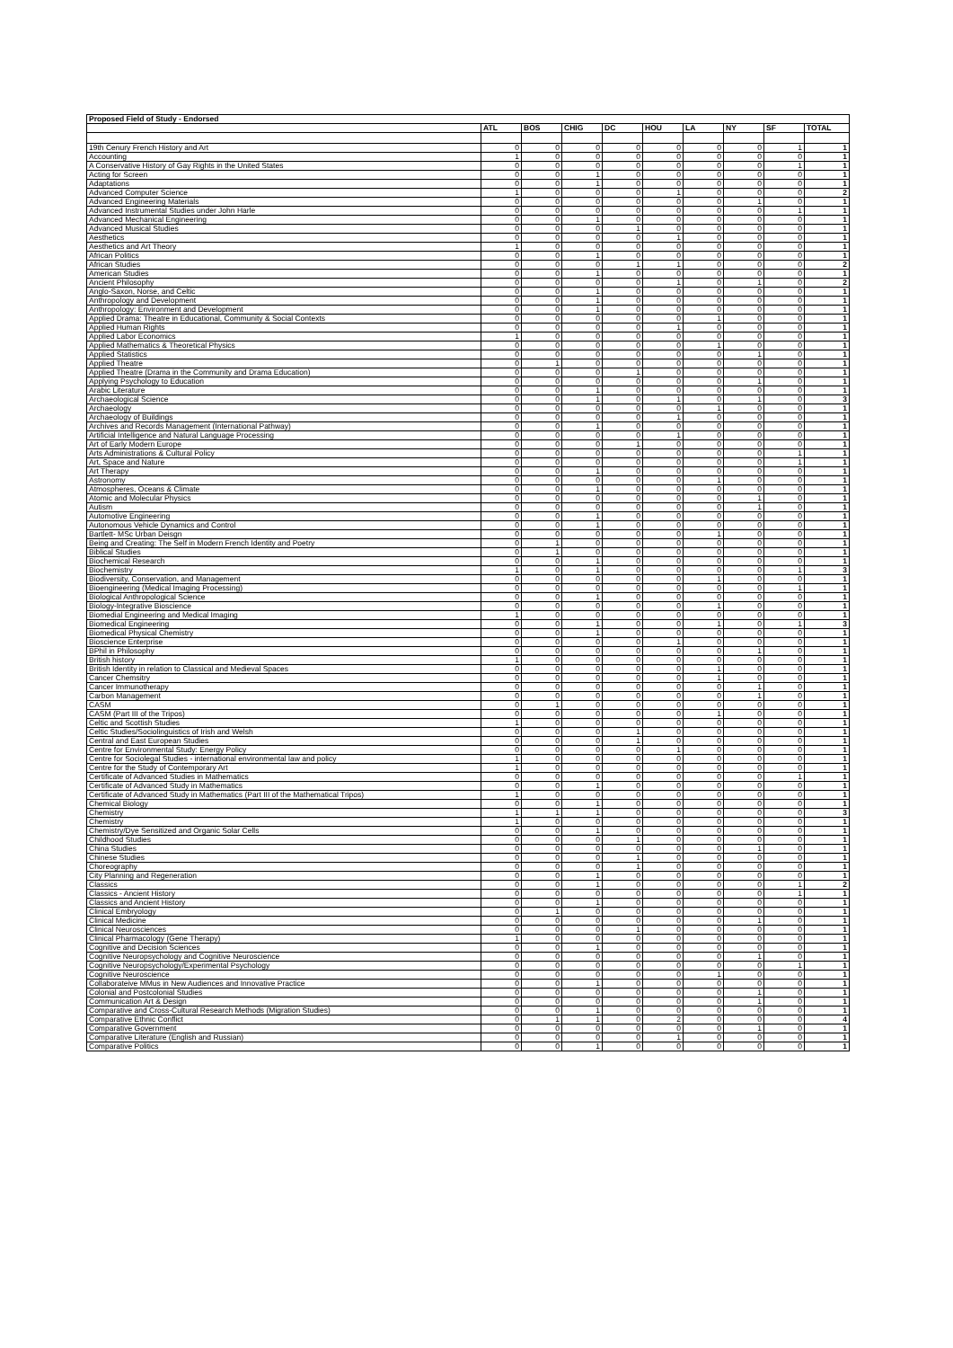| Proposed Field of Study - Endorsed | | | | | | | | | |
| --- | --- | --- | --- | --- | --- | --- | --- | --- | --- |
| | ATL | BOS | CHIG | DC | HOU | LA | NY | SF | TOTAL |
| 19th Cenury French History and Art | 0 | 0 | 0 | 0 | 0 | 0 | 0 | 1 | 1 |
| Accounting | 1 | 0 | 0 | 0 | 0 | 0 | 0 | 0 | 1 |
| A Conservative History of Gay Rights in the United States | 0 | 0 | 0 | 0 | 0 | 0 | 0 | 1 | 1 |
| Acting for Screen | 0 | 0 | 1 | 0 | 0 | 0 | 0 | 0 | 1 |
| Adaptations | 0 | 0 | 1 | 0 | 0 | 0 | 0 | 0 | 1 |
| Advanced Computer Science | 1 | 0 | 0 | 0 | 1 | 0 | 0 | 0 | 2 |
| Advanced Engineering Materials | 0 | 0 | 0 | 0 | 0 | 0 | 1 | 0 | 1 |
| Advanced Instrumental Studies under John Harle | 0 | 0 | 0 | 0 | 0 | 0 | 0 | 1 | 1 |
| Advanced Mechanical Engineering | 0 | 0 | 1 | 0 | 0 | 0 | 0 | 0 | 1 |
| Advanced Musical Studies | 0 | 0 | 0 | 1 | 0 | 0 | 0 | 0 | 1 |
| Aesthetics | 0 | 0 | 0 | 0 | 1 | 0 | 0 | 0 | 1 |
| Aesthetics and Art Theory | 1 | 0 | 0 | 0 | 0 | 0 | 0 | 0 | 1 |
| African Politics | 0 | 0 | 1 | 0 | 0 | 0 | 0 | 0 | 1 |
| African Studies | 0 | 0 | 0 | 1 | 1 | 0 | 0 | 0 | 2 |
| American Studies | 0 | 0 | 1 | 0 | 0 | 0 | 0 | 0 | 1 |
| Ancient Philosophy | 0 | 0 | 0 | 0 | 1 | 0 | 1 | 0 | 2 |
| Anglo-Saxon, Norse, and Celtic | 0 | 0 | 1 | 0 | 0 | 0 | 0 | 0 | 1 |
| Anthropology and Development | 0 | 0 | 1 | 0 | 0 | 0 | 0 | 0 | 1 |
| Anthropology: Environment and Development | 0 | 0 | 1 | 0 | 0 | 0 | 0 | 0 | 1 |
| Applied Drama: Theatre in Educational, Community & Social Contexts | 0 | 0 | 0 | 0 | 0 | 1 | 0 | 0 | 1 |
| Applied Human Rights | 0 | 0 | 0 | 0 | 1 | 0 | 0 | 0 | 1 |
| Applied Labor Economics | 1 | 0 | 0 | 0 | 0 | 0 | 0 | 0 | 1 |
| Applied Mathematics & Theoretical Physics | 0 | 0 | 0 | 0 | 0 | 1 | 0 | 0 | 1 |
| Applied Statistics | 0 | 0 | 0 | 0 | 0 | 0 | 1 | 0 | 1 |
| Applied Theatre | 0 | 1 | 0 | 0 | 0 | 0 | 0 | 0 | 1 |
| Applied Theatre (Drama in the Community and Drama Education) | 0 | 0 | 0 | 1 | 0 | 0 | 0 | 0 | 1 |
| Applying Psychology to Education | 0 | 0 | 0 | 0 | 0 | 0 | 1 | 0 | 1 |
| Arabic Literature | 0 | 0 | 1 | 0 | 0 | 0 | 0 | 0 | 1 |
| Archaeological Science | 0 | 0 | 1 | 0 | 1 | 0 | 1 | 0 | 3 |
| Archaeology | 0 | 0 | 0 | 0 | 0 | 1 | 0 | 0 | 1 |
| Archaeology of Buildings | 0 | 0 | 0 | 0 | 1 | 0 | 0 | 0 | 1 |
| Archives and Records Management (International Pathway) | 0 | 0 | 1 | 0 | 0 | 0 | 0 | 0 | 1 |
| Artificial Intelligence and Natural Language Processing | 0 | 0 | 0 | 0 | 1 | 0 | 0 | 0 | 1 |
| Art of Early Modern Europe | 0 | 0 | 0 | 1 | 0 | 0 | 0 | 0 | 1 |
| Arts Administrations & Cultural Policy | 0 | 0 | 0 | 0 | 0 | 0 | 0 | 1 | 1 |
| Art, Space and Nature | 0 | 0 | 0 | 0 | 0 | 0 | 0 | 1 | 1 |
| Art Therapy | 0 | 0 | 1 | 0 | 0 | 0 | 0 | 0 | 1 |
| Astronomy | 0 | 0 | 0 | 0 | 0 | 1 | 0 | 0 | 1 |
| Atmospheres, Oceans & Climate | 0 | 0 | 1 | 0 | 0 | 0 | 0 | 0 | 1 |
| Atomic and Molecular Physics | 0 | 0 | 0 | 0 | 0 | 0 | 1 | 0 | 1 |
| Autism | 0 | 0 | 0 | 0 | 0 | 0 | 1 | 0 | 1 |
| Automotive Engineering | 0 | 0 | 1 | 0 | 0 | 0 | 0 | 0 | 1 |
| Autonomous Vehicle Dynamics and Control | 0 | 0 | 1 | 0 | 0 | 0 | 0 | 0 | 1 |
| Bartlett- MSc Urban Deisgn | 0 | 0 | 0 | 0 | 0 | 1 | 0 | 0 | 1 |
| Being and Creating: The Self in Modern French Identity and Poetry | 0 | 1 | 0 | 0 | 0 | 0 | 0 | 0 | 1 |
| Biblical Studies | 0 | 1 | 0 | 0 | 0 | 0 | 0 | 0 | 1 |
| Biochemical Research | 0 | 0 | 1 | 0 | 0 | 0 | 0 | 0 | 1 |
| Biochemistry | 1 | 0 | 1 | 0 | 0 | 0 | 0 | 1 | 3 |
| Biodiversity, Conservation, and Management | 0 | 0 | 0 | 0 | 0 | 1 | 0 | 0 | 1 |
| Bioengineering (Medical Imaging Processing) | 0 | 0 | 0 | 0 | 0 | 0 | 0 | 1 | 1 |
| Biological Anthropological Science | 0 | 0 | 1 | 0 | 0 | 0 | 0 | 0 | 1 |
| Biology-Integrative Bioscience | 0 | 0 | 0 | 0 | 0 | 1 | 0 | 0 | 1 |
| Biomedial Engineering and Medical Imaging | 1 | 0 | 0 | 0 | 0 | 0 | 0 | 0 | 1 |
| Biomedical Engineering | 0 | 0 | 1 | 0 | 0 | 1 | 0 | 1 | 3 |
| Biomedical Physical Chemistry | 0 | 0 | 1 | 0 | 0 | 0 | 0 | 0 | 1 |
| Bioscience Enterprise | 0 | 0 | 0 | 0 | 1 | 0 | 0 | 0 | 1 |
| BPhil in Philosophy | 0 | 0 | 0 | 0 | 0 | 0 | 1 | 0 | 1 |
| British history | 1 | 0 | 0 | 0 | 0 | 0 | 0 | 0 | 1 |
| British Identity in relation to Classical and Medieval Spaces | 0 | 0 | 0 | 0 | 0 | 1 | 0 | 0 | 1 |
| Cancer Chemsitry | 0 | 0 | 0 | 0 | 0 | 1 | 0 | 0 | 1 |
| Cancer Immunotherapy | 0 | 0 | 0 | 0 | 0 | 0 | 1 | 0 | 1 |
| Carbon Management | 0 | 0 | 0 | 0 | 0 | 0 | 1 | 0 | 1 |
| CASM | 0 | 1 | 0 | 0 | 0 | 0 | 0 | 0 | 1 |
| CASM (Part III of the Tripos) | 0 | 0 | 0 | 0 | 0 | 1 | 0 | 0 | 1 |
| Celtic and Scottish Studies | 1 | 0 | 0 | 0 | 0 | 0 | 0 | 0 | 1 |
| Celtic Studies/Sociolinguistics of Irish and Welsh | 0 | 0 | 0 | 1 | 0 | 0 | 0 | 0 | 1 |
| Central and East European Studies | 0 | 0 | 0 | 1 | 0 | 0 | 0 | 0 | 1 |
| Centre for Environmental Study: Energy Policy | 0 | 0 | 0 | 0 | 1 | 0 | 0 | 0 | 1 |
| Centre for Sociolegal Studies - international environmental law and policy | 1 | 0 | 0 | 0 | 0 | 0 | 0 | 0 | 1 |
| Centre for the Study of Contemporary Art | 1 | 0 | 0 | 0 | 0 | 0 | 0 | 0 | 1 |
| Certificate of Advanced Studies in Mathematics | 0 | 0 | 0 | 0 | 0 | 0 | 0 | 1 | 1 |
| Certificate of Advanced Study in Mathematics | 0 | 0 | 1 | 0 | 0 | 0 | 0 | 0 | 1 |
| Certificate of Advanced Study in Mathematics (Part III of the Mathematical Tripos) | 1 | 0 | 0 | 0 | 0 | 0 | 0 | 0 | 1 |
| Chemical Biology | 0 | 0 | 1 | 0 | 0 | 0 | 0 | 0 | 1 |
| Chemistry | 1 | 1 | 1 | 0 | 0 | 0 | 0 | 0 | 3 |
| Chemistry | 1 | 0 | 0 | 0 | 0 | 0 | 0 | 0 | 1 |
| Chemistry/Dye Sensitized and Organic Solar Cells | 0 | 0 | 1 | 0 | 0 | 0 | 0 | 0 | 1 |
| Childhood Studies | 0 | 0 | 0 | 1 | 0 | 0 | 0 | 0 | 1 |
| China Studies | 0 | 0 | 0 | 0 | 0 | 0 | 1 | 0 | 1 |
| Chinese Studies | 0 | 0 | 0 | 1 | 0 | 0 | 0 | 0 | 1 |
| Choreography | 0 | 0 | 0 | 1 | 0 | 0 | 0 | 0 | 1 |
| City Planning and Regeneration | 0 | 0 | 1 | 0 | 0 | 0 | 0 | 0 | 1 |
| Classics | 0 | 0 | 1 | 0 | 0 | 0 | 0 | 1 | 2 |
| Classics - Ancient History | 0 | 0 | 0 | 0 | 0 | 0 | 0 | 1 | 1 |
| Classics and Ancient History | 0 | 0 | 1 | 0 | 0 | 0 | 0 | 0 | 1 |
| Clinical Embryology | 0 | 1 | 0 | 0 | 0 | 0 | 0 | 0 | 1 |
| Clinical Medicine | 0 | 0 | 0 | 0 | 0 | 0 | 1 | 0 | 1 |
| Clinical Neurosciences | 0 | 0 | 0 | 1 | 0 | 0 | 0 | 0 | 1 |
| Clinical Pharmacology (Gene Therapy) | 1 | 0 | 0 | 0 | 0 | 0 | 0 | 0 | 1 |
| Cognitive and Decision Sciences | 0 | 0 | 1 | 0 | 0 | 0 | 0 | 0 | 1 |
| Cognitive Neuropsychology and Cognitive Neuroscience | 0 | 0 | 0 | 0 | 0 | 0 | 1 | 0 | 1 |
| Cognitive Neuropsychology/Experimental Psychology | 0 | 0 | 0 | 0 | 0 | 0 | 0 | 1 | 1 |
| Cognitive Neuroscience | 0 | 0 | 0 | 0 | 0 | 1 | 0 | 0 | 1 |
| Collaborateive MMus in New Audiences and Innovative Practice | 0 | 0 | 1 | 0 | 0 | 0 | 0 | 0 | 1 |
| Colonial and Postcolonial Studies | 0 | 0 | 0 | 0 | 0 | 0 | 1 | 0 | 1 |
| Communication Art & Design | 0 | 0 | 0 | 0 | 0 | 0 | 1 | 0 | 1 |
| Comparative and Cross-Cultural Research Methods (Migration Studies) | 0 | 0 | 1 | 0 | 0 | 0 | 0 | 0 | 1 |
| Comparative Ethnic Conflict | 0 | 1 | 1 | 0 | 2 | 0 | 0 | 0 | 4 |
| Comparative Government | 0 | 0 | 0 | 0 | 0 | 0 | 1 | 0 | 1 |
| Comparative Literature (English and Russian) | 0 | 0 | 0 | 0 | 1 | 0 | 0 | 0 | 1 |
| Comparative Politics | 0 | 0 | 1 | 0 | 0 | 0 | 0 | 0 | 1 |